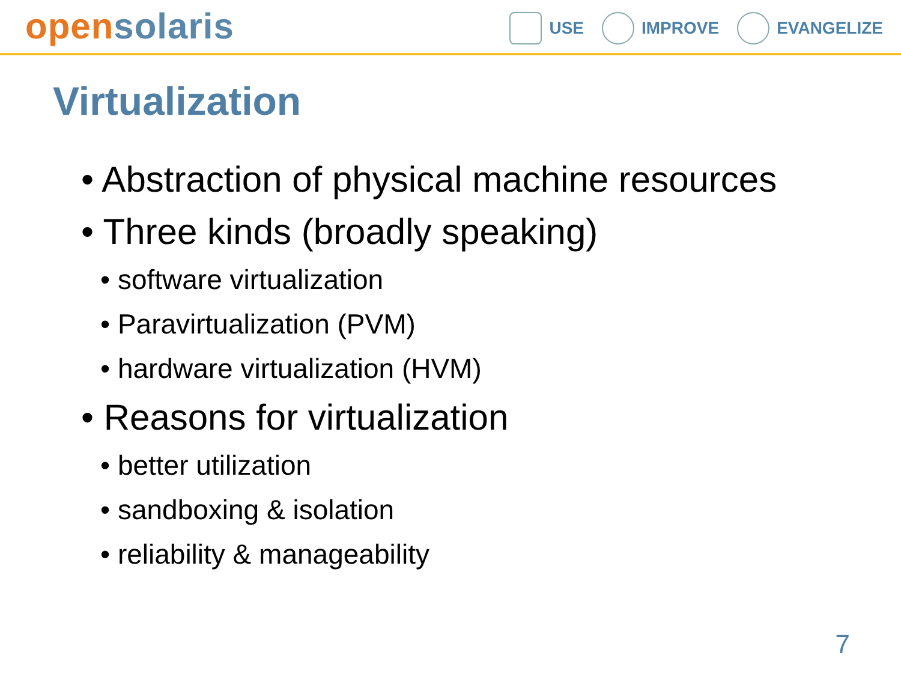open solaris
USE IMPROVE EVANGELIZE
Virtualization
• Abstraction of physical machine resources
• Three kinds (broadly speaking)
• software virtualization
• Paravirtualization (PVM)
• hardware virtualization (HVM)
• Reasons for virtualization
• better utilization
• sandboxing & isolation
• reliability & manageability
7